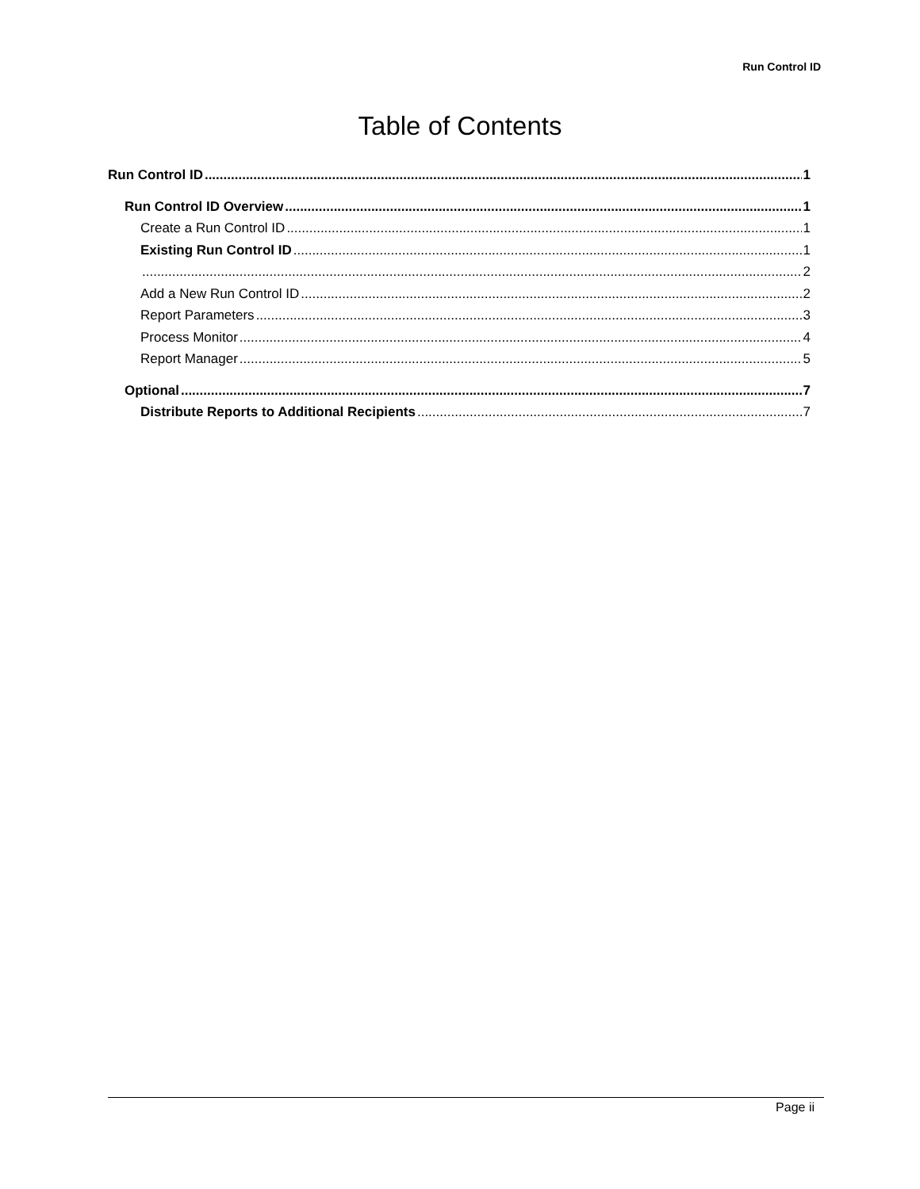Run Control ID
Table of Contents
Run Control ID 1
Run Control ID Overview 1
Create a Run Control ID 1
Existing Run Control ID 1
2
Add a New Run Control ID 2
Report Parameters 3
Process Monitor 4
Report Manager 5
Optional 7
Distribute Reports to Additional Recipients 7
Page ii